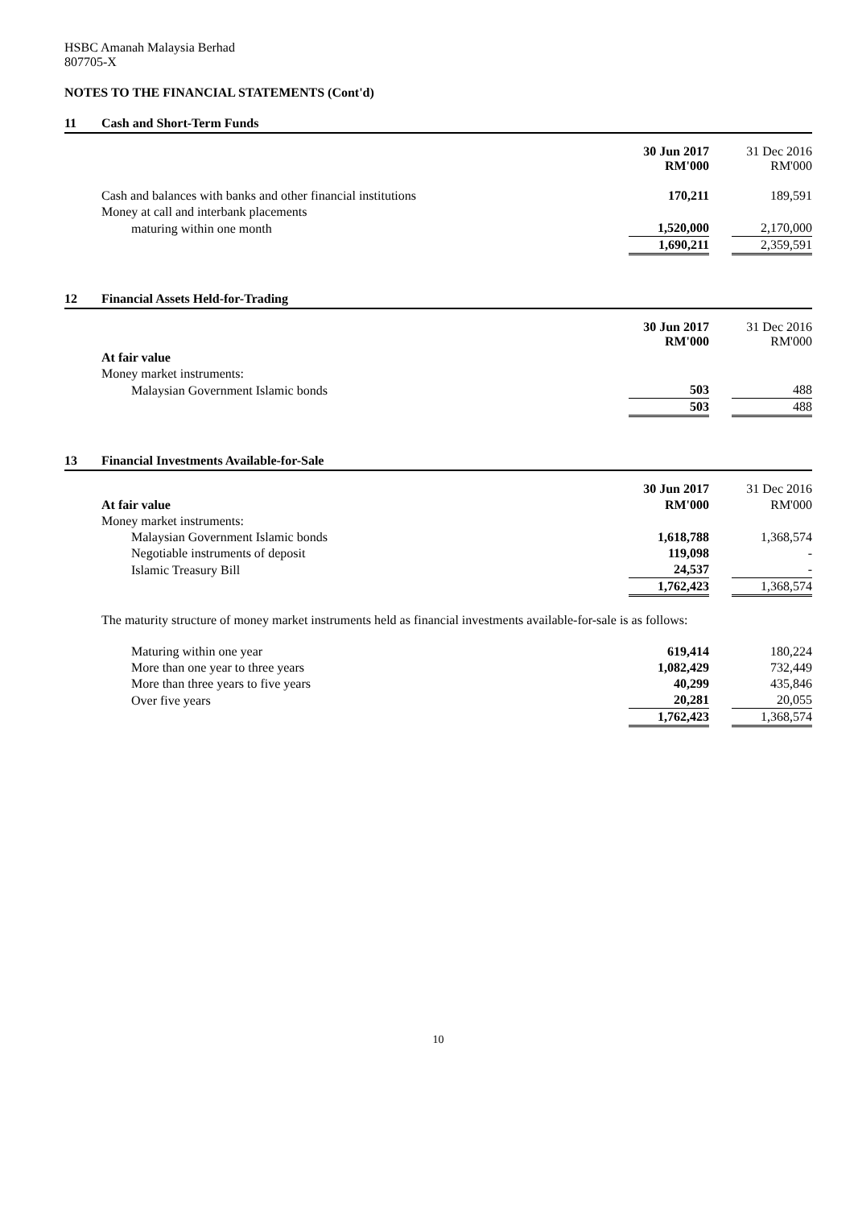HSBC Amanah Malaysia Berhad
807705-X
NOTES TO THE FINANCIAL STATEMENTS (Cont'd)
11 Cash and Short-Term Funds
| | 30 Jun 2017 RM'000 | | 31 Dec 2016 RM'000 |
| Cash and balances with banks and other financial institutions | 170,211 | | 189,591 |
| Money at call and interbank placements | | | |
| maturing within one month | 1,520,000 | | 2,170,000 |
| | 1,690,211 | | 2,359,591 |
12 Financial Assets Held-for-Trading
| | 30 Jun 2017 RM'000 | | 31 Dec 2016 RM'000 |
| At fair value | | | |
| Money market instruments: | | | |
| Malaysian Government Islamic bonds | 503 | | 488 |
| | 503 | | 488 |
13 Financial Investments Available-for-Sale
| | 30 Jun 2017 | | 31 Dec 2016 |
| At fair value | RM'000 | | RM'000 |
| Money market instruments: | | | |
| Malaysian Government Islamic bonds | 1,618,788 | | 1,368,574 |
| Negotiable instruments of deposit | 119,098 | | - |
| Islamic Treasury Bill | 24,537 | | - |
| | 1,762,423 | | 1,368,574 |
The maturity structure of money market instruments held as financial investments available-for-sale is as follows:
| Maturing within one year | 619,414 | | 180,224 |
| More than one year to three years | 1,082,429 | | 732,449 |
| More than three years to five years | 40,299 | | 435,846 |
| Over five years | 20,281 | | 20,055 |
| | 1,762,423 | | 1,368,574 |
10